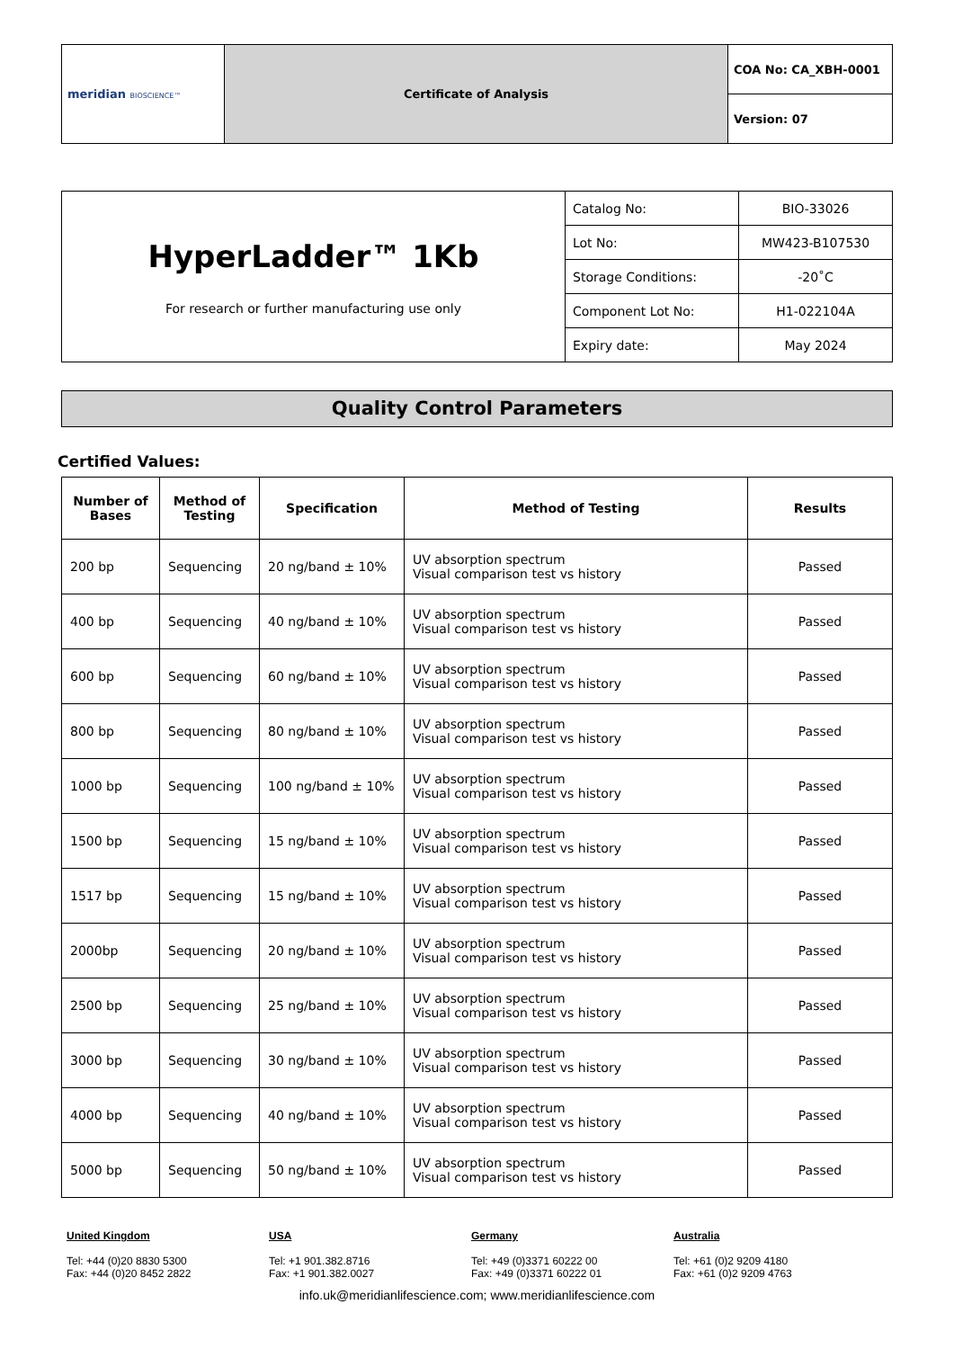| meridian BIOSCIENCE™ | Certificate of Analysis | COA No: CA_XBH-0001 |
| | | Version: 07 |
| HyperLadder™ 1Kb For research or further manufacturing use only | Catalog No: | BIO-33026 |
| | Lot No: | MW423-B107530 |
| | Storage Conditions: | -20˚C |
| | Component Lot No: | H1-022104A |
| | Expiry date: | May 2024 |
Quality Control Parameters
Certified Values:
| Number of Bases | Method of Testing | Specification | Method of Testing | Results |
| --- | --- | --- | --- | --- |
| 200 bp | Sequencing | 20 ng/band ± 10% | UV absorption spectrum Visual comparison test vs history | Passed |
| 400 bp | Sequencing | 40 ng/band ± 10% | UV absorption spectrum Visual comparison test vs history | Passed |
| 600 bp | Sequencing | 60 ng/band ± 10% | UV absorption spectrum Visual comparison test vs history | Passed |
| 800 bp | Sequencing | 80 ng/band ± 10% | UV absorption spectrum Visual comparison test vs history | Passed |
| 1000 bp | Sequencing | 100 ng/band ± 10% | UV absorption spectrum Visual comparison test vs history | Passed |
| 1500 bp | Sequencing | 15 ng/band ± 10% | UV absorption spectrum Visual comparison test vs history | Passed |
| 1517 bp | Sequencing | 15 ng/band ± 10% | UV absorption spectrum Visual comparison test vs history | Passed |
| 2000bp | Sequencing | 20 ng/band ± 10% | UV absorption spectrum Visual comparison test vs history | Passed |
| 2500 bp | Sequencing | 25 ng/band ± 10% | UV absorption spectrum Visual comparison test vs history | Passed |
| 3000 bp | Sequencing | 30 ng/band ± 10% | UV absorption spectrum Visual comparison test vs history | Passed |
| 4000 bp | Sequencing | 40 ng/band ± 10% | UV absorption spectrum Visual comparison test vs history | Passed |
| 5000 bp | Sequencing | 50 ng/band ± 10% | UV absorption spectrum Visual comparison test vs history | Passed |
United Kingdom
Tel: +44 (0)20 8830 5300
Fax: +44 (0)20 8452 2822
USA
Tel: +1 901.382.8716
Fax: +1 901.382.0027
Germany
Tel: +49 (0)3371 60222 00
Fax: +49 (0)3371 60222 01
Australia
Tel: +61 (0)2 9209 4180
Fax: +61 (0)2 9209 4763
info.uk@meridianlifescience.com; www.meridianlifescience.com